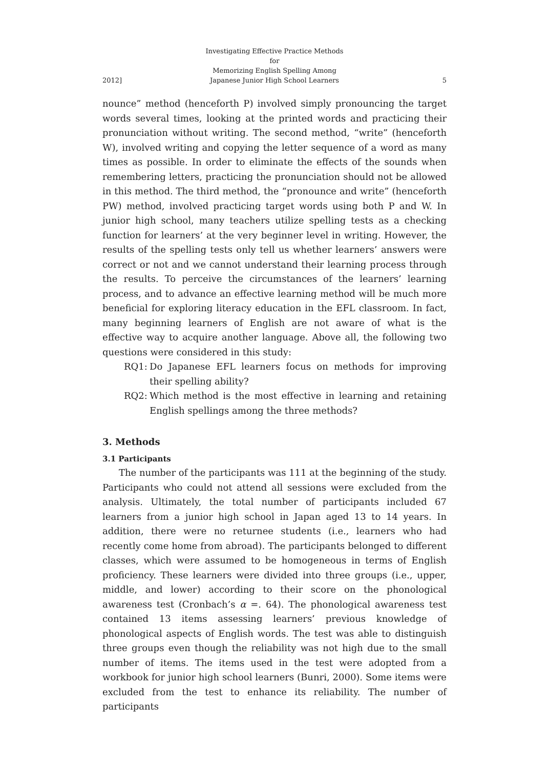2012]
Investigating Effective Practice Methods for
Memorizing English Spelling Among
Japanese Junior High School Learners
5
nounce” method (henceforth P) involved simply pronouncing the target words several times, looking at the printed words and practicing their pronunciation without writing. The second method, “write” (henceforth W), involved writing and copying the letter sequence of a word as many times as possible. In order to eliminate the effects of the sounds when remembering letters, practicing the pronunciation should not be allowed in this method. The third method, the “pronounce and write” (henceforth PW) method, involved practicing target words using both P and W. In junior high school, many teachers utilize spelling tests as a checking function for learners’ at the very beginner level in writing. However, the results of the spelling tests only tell us whether learners’ answers were correct or not and we cannot understand their learning process through the results. To perceive the circumstances of the learners’ learning process, and to advance an effective learning method will be much more beneficial for exploring literacy education in the EFL classroom. In fact, many beginning learners of English are not aware of what is the effective way to acquire another language. Above all, the following two questions were considered in this study:
RQ1: Do Japanese EFL learners focus on methods for improving their spelling ability?
RQ2: Which method is the most effective in learning and retaining English spellings among the three methods?
3. Methods
3.1 Participants
The number of the participants was 111 at the beginning of the study. Participants who could not attend all sessions were excluded from the analysis. Ultimately, the total number of participants included 67 learners from a junior high school in Japan aged 13 to 14 years. In addition, there were no returnee students (i.e., learners who had recently come home from abroad). The participants belonged to different classes, which were assumed to be homogeneous in terms of English proficiency. These learners were divided into three groups (i.e., upper, middle, and lower) according to their score on the phonological awareness test (Cronbach’s α =. 64). The phonological awareness test contained 13 items assessing learners’ previous knowledge of phonological aspects of English words. The test was able to distinguish three groups even though the reliability was not high due to the small number of items. The items used in the test were adopted from a workbook for junior high school learners (Bunri, 2000). Some items were excluded from the test to enhance its reliability. The number of participants